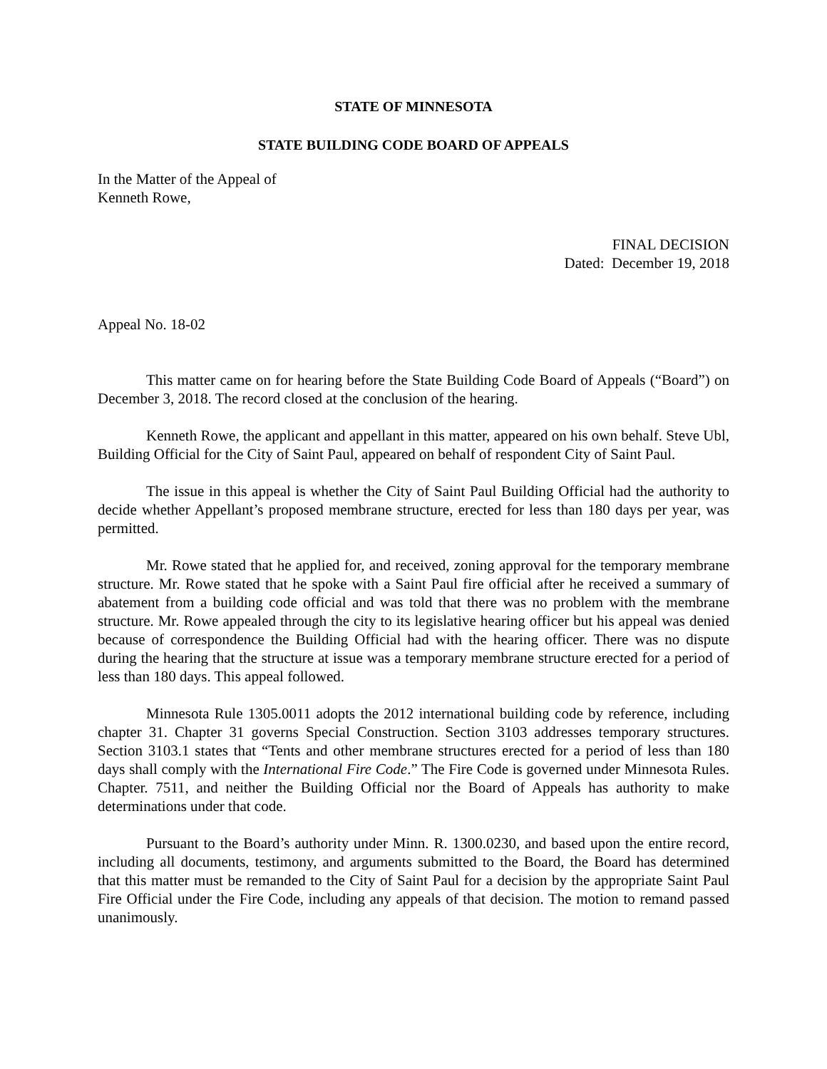STATE OF MINNESOTA
STATE BUILDING CODE BOARD OF APPEALS
In the Matter of the Appeal of
Kenneth Rowe,
FINAL DECISION
Dated: December 19, 2018
Appeal No. 18-02
This matter came on for hearing before the State Building Code Board of Appeals (“Board”) on December 3, 2018. The record closed at the conclusion of the hearing.
Kenneth Rowe, the applicant and appellant in this matter, appeared on his own behalf. Steve Ubl, Building Official for the City of Saint Paul, appeared on behalf of respondent City of Saint Paul.
The issue in this appeal is whether the City of Saint Paul Building Official had the authority to decide whether Appellant’s proposed membrane structure, erected for less than 180 days per year, was permitted.
Mr. Rowe stated that he applied for, and received, zoning approval for the temporary membrane structure. Mr. Rowe stated that he spoke with a Saint Paul fire official after he received a summary of abatement from a building code official and was told that there was no problem with the membrane structure. Mr. Rowe appealed through the city to its legislative hearing officer but his appeal was denied because of correspondence the Building Official had with the hearing officer. There was no dispute during the hearing that the structure at issue was a temporary membrane structure erected for a period of less than 180 days. This appeal followed.
Minnesota Rule 1305.0011 adopts the 2012 international building code by reference, including chapter 31. Chapter 31 governs Special Construction. Section 3103 addresses temporary structures. Section 3103.1 states that “Tents and other membrane structures erected for a period of less than 180 days shall comply with the International Fire Code.” The Fire Code is governed under Minnesota Rules. Chapter. 7511, and neither the Building Official nor the Board of Appeals has authority to make determinations under that code.
Pursuant to the Board’s authority under Minn. R. 1300.0230, and based upon the entire record, including all documents, testimony, and arguments submitted to the Board, the Board has determined that this matter must be remanded to the City of Saint Paul for a decision by the appropriate Saint Paul Fire Official under the Fire Code, including any appeals of that decision. The motion to remand passed unanimously.